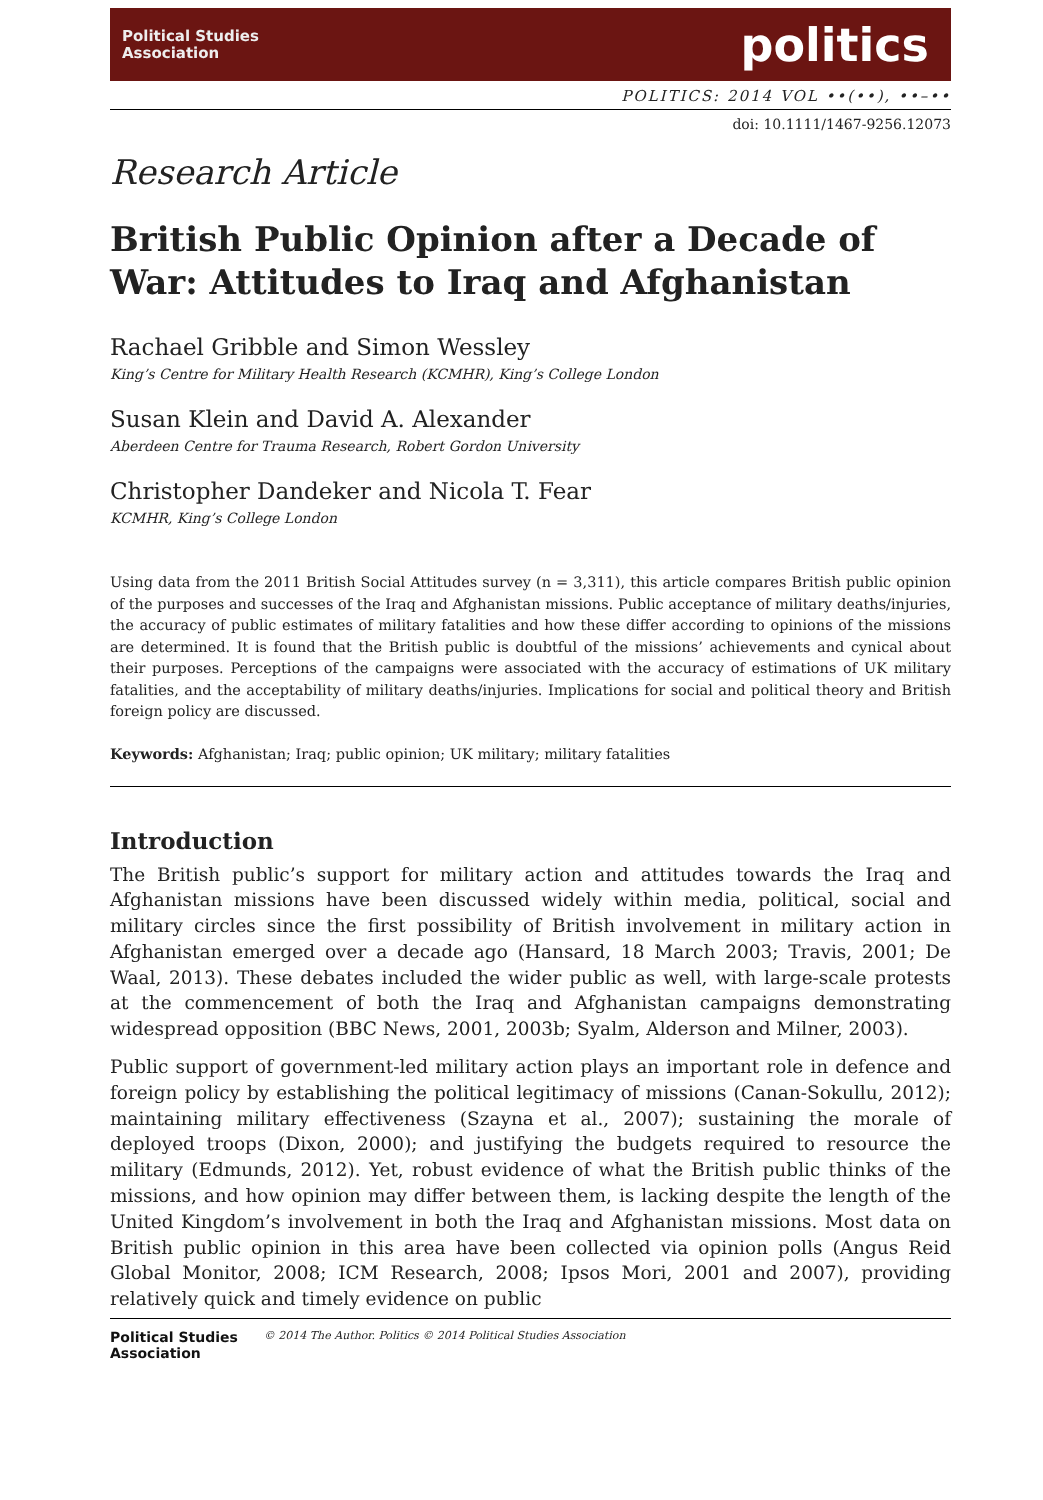Political Studies
Association
politics
POLITICS: 2014 VOL ••(••), ••–••
doi: 10.1111/1467-9256.12073
Research Article
British Public Opinion after a Decade of War: Attitudes to Iraq and Afghanistan
Rachael Gribble and Simon Wessley
King’s Centre for Military Health Research (KCMHR), King’s College London
Susan Klein and David A. Alexander
Aberdeen Centre for Trauma Research, Robert Gordon University
Christopher Dandeker and Nicola T. Fear
KCMHR, King’s College London
Using data from the 2011 British Social Attitudes survey (n = 3,311), this article compares British public opinion of the purposes and successes of the Iraq and Afghanistan missions. Public acceptance of military deaths/injuries, the accuracy of public estimates of military fatalities and how these differ according to opinions of the missions are determined. It is found that the British public is doubtful of the missions’ achievements and cynical about their purposes. Perceptions of the campaigns were associated with the accuracy of estimations of UK military fatalities, and the acceptability of military deaths/injuries. Implications for social and political theory and British foreign policy are discussed.
Keywords: Afghanistan; Iraq; public opinion; UK military; military fatalities
Introduction
The British public’s support for military action and attitudes towards the Iraq and Afghanistan missions have been discussed widely within media, political, social and military circles since the first possibility of British involvement in military action in Afghanistan emerged over a decade ago (Hansard, 18 March 2003; Travis, 2001; De Waal, 2013). These debates included the wider public as well, with large-scale protests at the commencement of both the Iraq and Afghanistan campaigns demonstrating widespread opposition (BBC News, 2001, 2003b; Syalm, Alderson and Milner, 2003).
Public support of government-led military action plays an important role in defence and foreign policy by establishing the political legitimacy of missions (Canan-Sokullu, 2012); maintaining military effectiveness (Szayna et al., 2007); sustaining the morale of deployed troops (Dixon, 2000); and justifying the budgets required to resource the military (Edmunds, 2012). Yet, robust evidence of what the British public thinks of the missions, and how opinion may differ between them, is lacking despite the length of the United Kingdom’s involvement in both the Iraq and Afghanistan missions. Most data on British public opinion in this area have been collected via opinion polls (Angus Reid Global Monitor, 2008; ICM Research, 2008; Ipsos Mori, 2001 and 2007), providing relatively quick and timely evidence on public
Political Studies
Association
© 2014 The Author. Politics © 2014 Political Studies Association